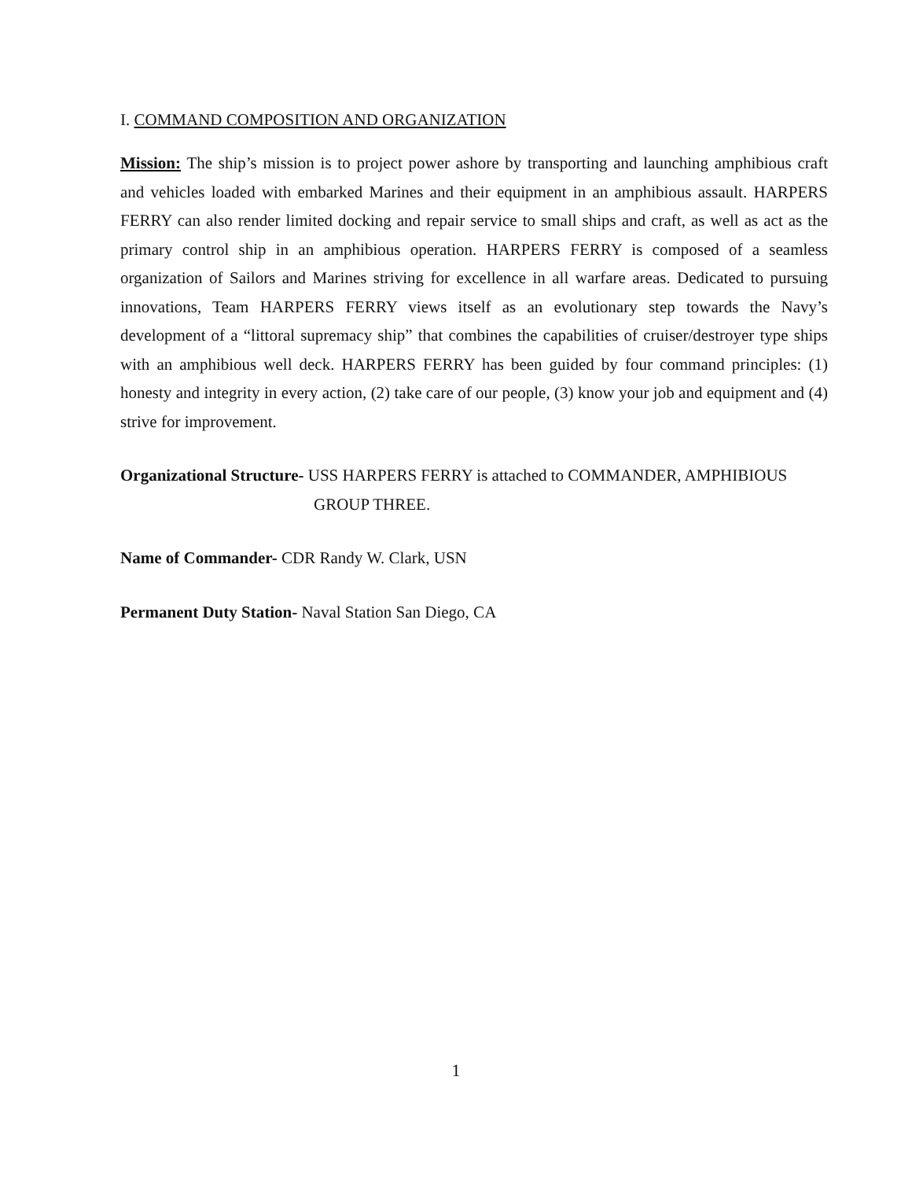I. COMMAND COMPOSITION AND ORGANIZATION
Mission: The ship’s mission is to project power ashore by transporting and launching amphibious craft and vehicles loaded with embarked Marines and their equipment in an amphibious assault. HARPERS FERRY can also render limited docking and repair service to small ships and craft, as well as act as the primary control ship in an amphibious operation. HARPERS FERRY is composed of a seamless organization of Sailors and Marines striving for excellence in all warfare areas. Dedicated to pursuing innovations, Team HARPERS FERRY views itself as an evolutionary step towards the Navy’s development of a “littoral supremacy ship” that combines the capabilities of cruiser/destroyer type ships with an amphibious well deck. HARPERS FERRY has been guided by four command principles: (1) honesty and integrity in every action, (2) take care of our people, (3) know your job and equipment and (4) strive for improvement.
Organizational Structure- USS HARPERS FERRY is attached to COMMANDER, AMPHIBIOUS
GROUP THREE.
Name of Commander- CDR Randy W. Clark, USN
Permanent Duty Station- Naval Station San Diego, CA
1